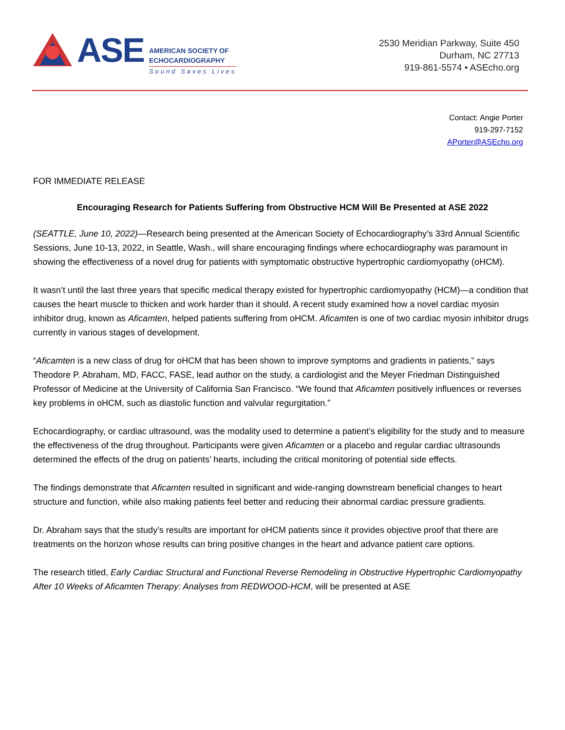ASE
AMERICAN SOCIETY OF
ECHOCARDIOGRAPHY
Sound Saves Lives
2530 Meridian Parkway, Suite 450
Durham, NC 27713
919-861-5574 • ASEcho.org
Contact: Angie Porter
919-297-7152
APorter@ASEcho.org
FOR IMMEDIATE RELEASE
Encouraging Research for Patients Suffering from Obstructive HCM Will Be Presented at ASE 2022
(SEATTLE, June 10, 2022)—Research being presented at the American Society of Echocardiography’s 33rd Annual Scientific Sessions, June 10-13, 2022, in Seattle, Wash., will share encouraging findings where echocardiography was paramount in showing the effectiveness of a novel drug for patients with symptomatic obstructive hypertrophic cardiomyopathy (oHCM).
It wasn’t until the last three years that specific medical therapy existed for hypertrophic cardiomyopathy (HCM)—a condition that causes the heart muscle to thicken and work harder than it should. A recent study examined how a novel cardiac myosin inhibitor drug, known as Aficamten, helped patients suffering from oHCM. Aficamten is one of two cardiac myosin inhibitor drugs currently in various stages of development.
“Aficamten is a new class of drug for oHCM that has been shown to improve symptoms and gradients in patients,” says Theodore P. Abraham, MD, FACC, FASE, lead author on the study, a cardiologist and the Meyer Friedman Distinguished Professor of Medicine at the University of California San Francisco. “We found that Aficamten positively influences or reverses key problems in oHCM, such as diastolic function and valvular regurgitation.”
Echocardiography, or cardiac ultrasound, was the modality used to determine a patient’s eligibility for the study and to measure the effectiveness of the drug throughout. Participants were given Aficamten or a placebo and regular cardiac ultrasounds determined the effects of the drug on patients’ hearts, including the critical monitoring of potential side effects.
The findings demonstrate that Aficamten resulted in significant and wide-ranging downstream beneficial changes to heart structure and function, while also making patients feel better and reducing their abnormal cardiac pressure gradients.
Dr. Abraham says that the study’s results are important for oHCM patients since it provides objective proof that there are treatments on the horizon whose results can bring positive changes in the heart and advance patient care options.
The research titled, Early Cardiac Structural and Functional Reverse Remodeling in Obstructive Hypertrophic Cardiomyopathy After 10 Weeks of Aficamten Therapy: Analyses from REDWOOD-HCM, will be presented at ASE